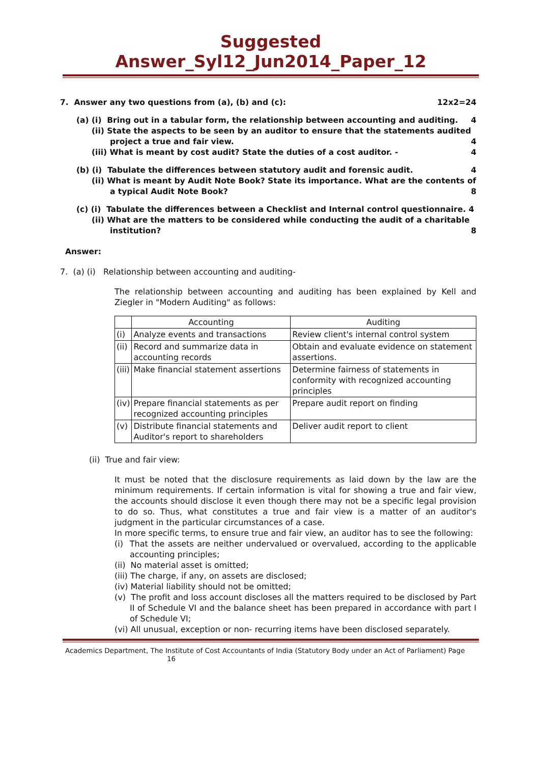Suggested Answer_Syl12_Jun2014_Paper_12
7. Answer any two questions from (a), (b) and (c):
12x2=24
(a) (i) Bring out in a tabular form, the relationship between accounting and auditing.
4
(ii) State the aspects to be seen by an auditor to ensure that the statements audited
project a true and fair view. 4
(iii) What is meant by cost audit? State the duties of a cost auditor. -
4
(b) (i) Tabulate the differences between statutory audit and forensic audit.
4
(ii) What is meant by Audit Note Book? State its importance. What are the contents of
a typical Audit Note Book? 8
(c) (i) Tabulate the differences between a Checklist and Internal control questionnaire. 4
(ii) What are the matters to be considered while conducting the audit of a charitable
institution? 8
Answer:
7. (a) (i) Relationship between accounting and auditing-
The relationship between accounting and auditing has been explained by Kell and Ziegler in "Modern Auditing" as follows:
| | Accounting | Auditing |
| --- | --- | --- |
| (i) | Analyze events and transactions | Review client's internal control system |
| (ii) | Record and summarize data in accounting records | Obtain and evaluate evidence on statement assertions. |
| (iii) | Make financial statement assertions | Determine fairness of statements in conformity with recognized accounting principles |
| (iv) | Prepare financial statements as per recognized accounting principles | Prepare audit report on finding |
| (v) | Distribute financial statements and Auditor's report to shareholders | Deliver audit report to client |
(ii) True and fair view:
It must be noted that the disclosure requirements as laid down by the law are the minimum requirements. If certain information is vital for showing a true and fair view, the accounts should disclose it even though there may not be a specific legal provision to do so. Thus, what constitutes a true and fair view is a matter of an auditor's judgment in the particular circumstances of a case.
In more specific terms, to ensure true and fair view, an auditor has to see the following:
(i) That the assets are neither undervalued or overvalued, according to the applicable accounting principles;
(ii) No material asset is omitted;
(iii) The charge, if any, on assets are disclosed;
(iv) Material liability should not be omitted;
(v) The profit and loss account discloses all the matters required to be disclosed by Part II of Schedule VI and the balance sheet has been prepared in accordance with part I of Schedule VI;
(vi) All unusual, exception or non- recurring items have been disclosed separately.
Academics Department, The Institute of Cost Accountants of India (Statutory Body under an Act of Parliament) Page
16